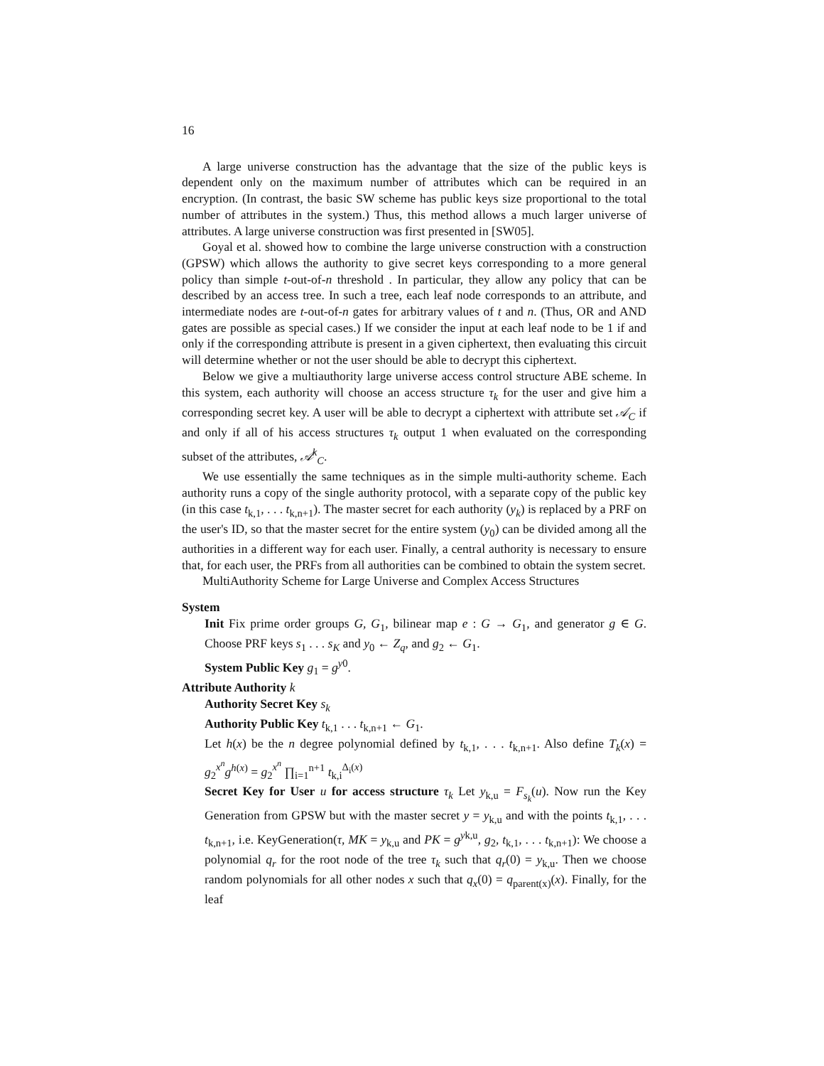16
A large universe construction has the advantage that the size of the public keys is dependent only on the maximum number of attributes which can be required in an encryption. (In contrast, the basic SW scheme has public keys size proportional to the total number of attributes in the system.) Thus, this method allows a much larger universe of attributes. A large universe construction was first presented in [SW05].
Goyal et al. showed how to combine the large universe construction with a construction (GPSW) which allows the authority to give secret keys corresponding to a more general policy than simple t-out-of-n threshold . In particular, they allow any policy that can be described by an access tree. In such a tree, each leaf node corresponds to an attribute, and intermediate nodes are t-out-of-n gates for arbitrary values of t and n. (Thus, OR and AND gates are possible as special cases.) If we consider the input at each leaf node to be 1 if and only if the corresponding attribute is present in a given ciphertext, then evaluating this circuit will determine whether or not the user should be able to decrypt this ciphertext.
Below we give a multiauthority large universe access control structure ABE scheme. In this system, each authority will choose an access structure τ<sub>k</sub> for the user and give him a corresponding secret key. A user will be able to decrypt a ciphertext with attribute set 𝒜<sub>C</sub> if and only if all of his access structures τ<sub>k</sub> output 1 when evaluated on the corresponding subset of the attributes, 𝒜<sup>k</sup><sub>C</sub>.
We use essentially the same techniques as in the simple multi-authority scheme. Each authority runs a copy of the single authority protocol, with a separate copy of the public key (in this case t<sub>k,1</sub>, . . . t<sub>k,n+1</sub>). The master secret for each authority (y<sub>k</sub>) is replaced by a PRF on the user's ID, so that the master secret for the entire system (y<sub>0</sub>) can be divided among all the authorities in a different way for each user. Finally, a central authority is necessary to ensure that, for each user, the PRFs from all authorities can be combined to obtain the system secret.
MultiAuthority Scheme for Large Universe and Complex Access Structures
System
Init Fix prime order groups G, G<sub>1</sub>, bilinear map e : G → G<sub>1</sub>, and generator g ∈ G. Choose PRF keys s<sub>1</sub> . . . s<sub>K</sub> and y<sub>0</sub> ← Z<sub>q</sub>, and g<sub>2</sub> ← G<sub>1</sub>.
System Public Key g<sub>1</sub> = g<sup>y0</sup>.
Attribute Authority k
Authority Secret Key s<sub>k</sub>
Authority Public Key t<sub>k,1</sub> . . . t<sub>k,n+1</sub> ← G<sub>1</sub>.
Let h(x) be the n degree polynomial defined by t<sub>k,1</sub>, . . . t<sub>k,n+1</sub>. Also define T<sub>k</sub>(x) = g<sub>2</sub><sup>x<sup>n</sup></sup>g<sup>h(x)</sup> = g<sub>2</sub><sup>x<sup>n</sup></sup> ∏<sub>i=1</sub><sup>n+1</sup> t<sub>k,i</sub><sup>Δ<sub>i</sub>(x)</sup>
Secret Key for User u for access structure τ<sub>k</sub> Let y<sub>k,u</sub> = F<sub>s<sub>k</sub></sub>(u). Now run the Key Generation from GPSW but with the master secret y = y<sub>k,u</sub> and with the points t<sub>k,1</sub>, . . . t<sub>k,n+1</sub>, i.e. KeyGeneration(τ, MK = y<sub>k,u</sub> and PK = g<sup>yk,u</sup>, g<sub>2</sub>, t<sub>k,1</sub>, . . . t<sub>k,n+1</sub>): We choose a polynomial q<sub>r</sub> for the root node of the tree τ<sub>k</sub> such that q<sub>r</sub>(0) = y<sub>k,u</sub>. Then we choose random polynomials for all other nodes x such that q<sub>x</sub>(0) = q<sub>parent(x)</sub>(x). Finally, for the leaf